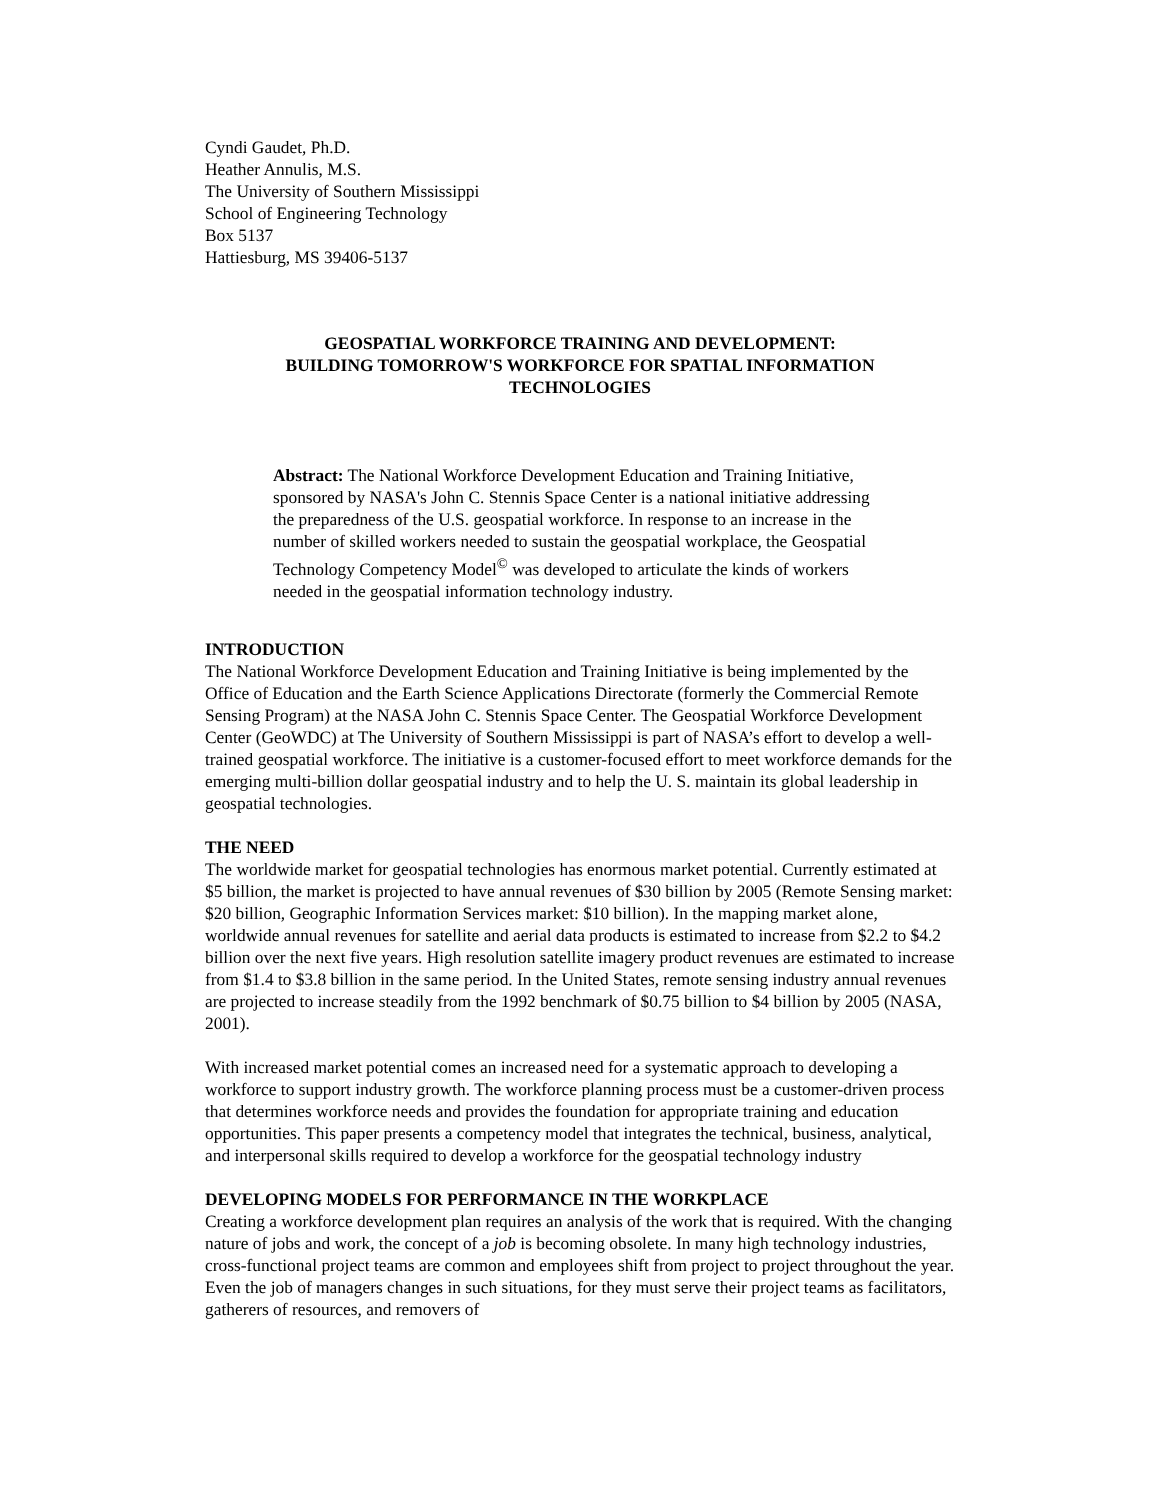Cyndi Gaudet, Ph.D.
Heather Annulis, M.S.
The University of Southern Mississippi
School of Engineering Technology
Box 5137
Hattiesburg, MS 39406-5137
GEOSPATIAL WORKFORCE TRAINING AND DEVELOPMENT:
BUILDING TOMORROW'S WORKFORCE FOR SPATIAL INFORMATION
TECHNOLOGIES
Abstract: The National Workforce Development Education and Training Initiative, sponsored by NASA's John C. Stennis Space Center is a national initiative addressing the preparedness of the U.S. geospatial workforce. In response to an increase in the number of skilled workers needed to sustain the geospatial workplace, the Geospatial Technology Competency Model<sup>©</sup> was developed to articulate the kinds of workers needed in the geospatial information technology industry.
INTRODUCTION
The National Workforce Development Education and Training Initiative is being implemented by the Office of Education and the Earth Science Applications Directorate (formerly the Commercial Remote Sensing Program) at the NASA John C. Stennis Space Center. The Geospatial Workforce Development Center (GeoWDC) at The University of Southern Mississippi is part of NASA’s effort to develop a well-trained geospatial workforce. The initiative is a customer-focused effort to meet workforce demands for the emerging multi-billion dollar geospatial industry and to help the U. S. maintain its global leadership in geospatial technologies.
THE NEED
The worldwide market for geospatial technologies has enormous market potential. Currently estimated at $5 billion, the market is projected to have annual revenues of $30 billion by 2005 (Remote Sensing market: $20 billion, Geographic Information Services market: $10 billion). In the mapping market alone, worldwide annual revenues for satellite and aerial data products is estimated to increase from $2.2 to $4.2 billion over the next five years. High resolution satellite imagery product revenues are estimated to increase from $1.4 to $3.8 billion in the same period. In the United States, remote sensing industry annual revenues are projected to increase steadily from the 1992 benchmark of $0.75 billion to $4 billion by 2005 (NASA, 2001).
With increased market potential comes an increased need for a systematic approach to developing a workforce to support industry growth. The workforce planning process must be a customer-driven process that determines workforce needs and provides the foundation for appropriate training and education opportunities. This paper presents a competency model that integrates the technical, business, analytical, and interpersonal skills required to develop a workforce for the geospatial technology industry
DEVELOPING MODELS FOR PERFORMANCE IN THE WORKPLACE
Creating a workforce development plan requires an analysis of the work that is required. With the changing nature of jobs and work, the concept of a job is becoming obsolete. In many high technology industries, cross-functional project teams are common and employees shift from project to project throughout the year. Even the job of managers changes in such situations, for they must serve their project teams as facilitators, gatherers of resources, and removers of